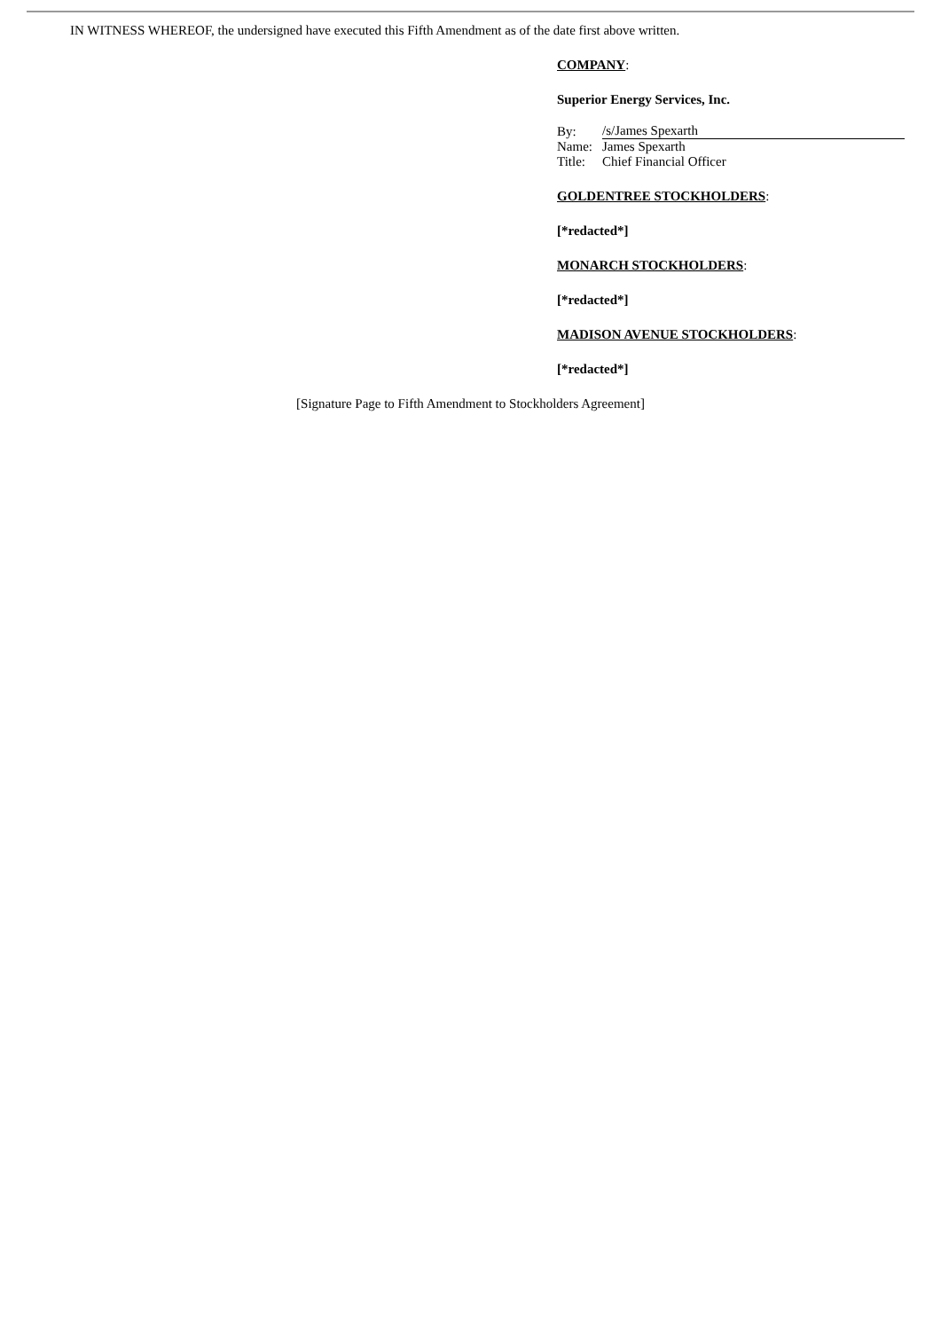IN WITNESS WHEREOF, the undersigned have executed this Fifth Amendment as of the date first above written.
COMPANY:
Superior Energy Services, Inc.
| By: | /s/James Spexarth |
| Name: | James Spexarth |
| Title: | Chief Financial Officer |
GOLDENTREE STOCKHOLDERS:
[*redacted*]
MONARCH STOCKHOLDERS:
[*redacted*]
MADISON AVENUE STOCKHOLDERS:
[*redacted*]
[Signature Page to Fifth Amendment to Stockholders Agreement]